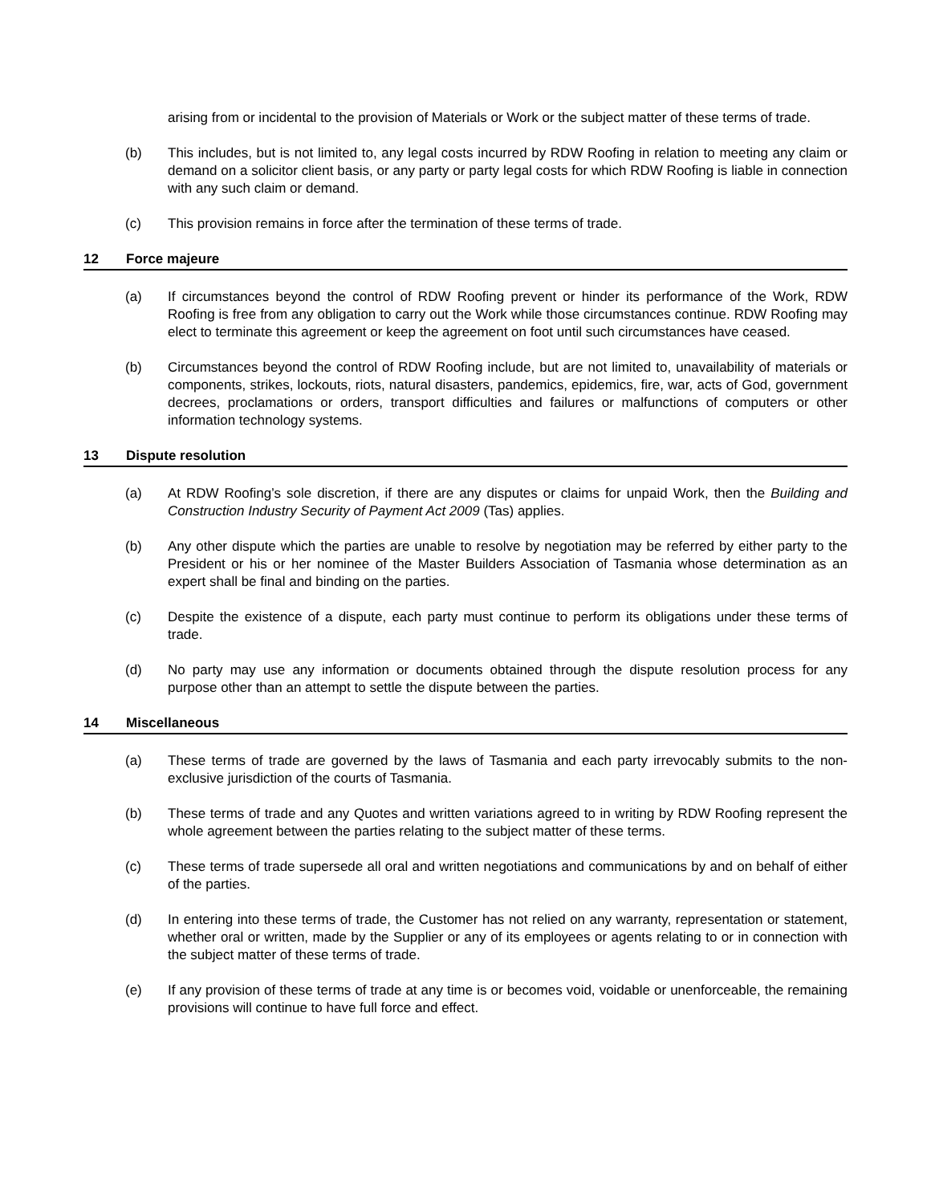arising from or incidental to the provision of Materials or Work or the subject matter of these terms of trade.
(b) This includes, but is not limited to, any legal costs incurred by RDW Roofing in relation to meeting any claim or demand on a solicitor client basis, or any party or party legal costs for which RDW Roofing is liable in connection with any such claim or demand.
(c) This provision remains in force after the termination of these terms of trade.
12 Force majeure
(a) If circumstances beyond the control of RDW Roofing prevent or hinder its performance of the Work, RDW Roofing is free from any obligation to carry out the Work while those circumstances continue. RDW Roofing may elect to terminate this agreement or keep the agreement on foot until such circumstances have ceased.
(b) Circumstances beyond the control of RDW Roofing include, but are not limited to, unavailability of materials or components, strikes, lockouts, riots, natural disasters, pandemics, epidemics, fire, war, acts of God, government decrees, proclamations or orders, transport difficulties and failures or malfunctions of computers or other information technology systems.
13 Dispute resolution
(a) At RDW Roofing’s sole discretion, if there are any disputes or claims for unpaid Work, then the Building and Construction Industry Security of Payment Act 2009 (Tas) applies.
(b) Any other dispute which the parties are unable to resolve by negotiation may be referred by either party to the President or his or her nominee of the Master Builders Association of Tasmania whose determination as an expert shall be final and binding on the parties.
(c) Despite the existence of a dispute, each party must continue to perform its obligations under these terms of trade.
(d) No party may use any information or documents obtained through the dispute resolution process for any purpose other than an attempt to settle the dispute between the parties.
14 Miscellaneous
(a) These terms of trade are governed by the laws of Tasmania and each party irrevocably submits to the non-exclusive jurisdiction of the courts of Tasmania.
(b) These terms of trade and any Quotes and written variations agreed to in writing by RDW Roofing represent the whole agreement between the parties relating to the subject matter of these terms.
(c) These terms of trade supersede all oral and written negotiations and communications by and on behalf of either of the parties.
(d) In entering into these terms of trade, the Customer has not relied on any warranty, representation or statement, whether oral or written, made by the Supplier or any of its employees or agents relating to or in connection with the subject matter of these terms of trade.
(e) If any provision of these terms of trade at any time is or becomes void, voidable or unenforceable, the remaining provisions will continue to have full force and effect.